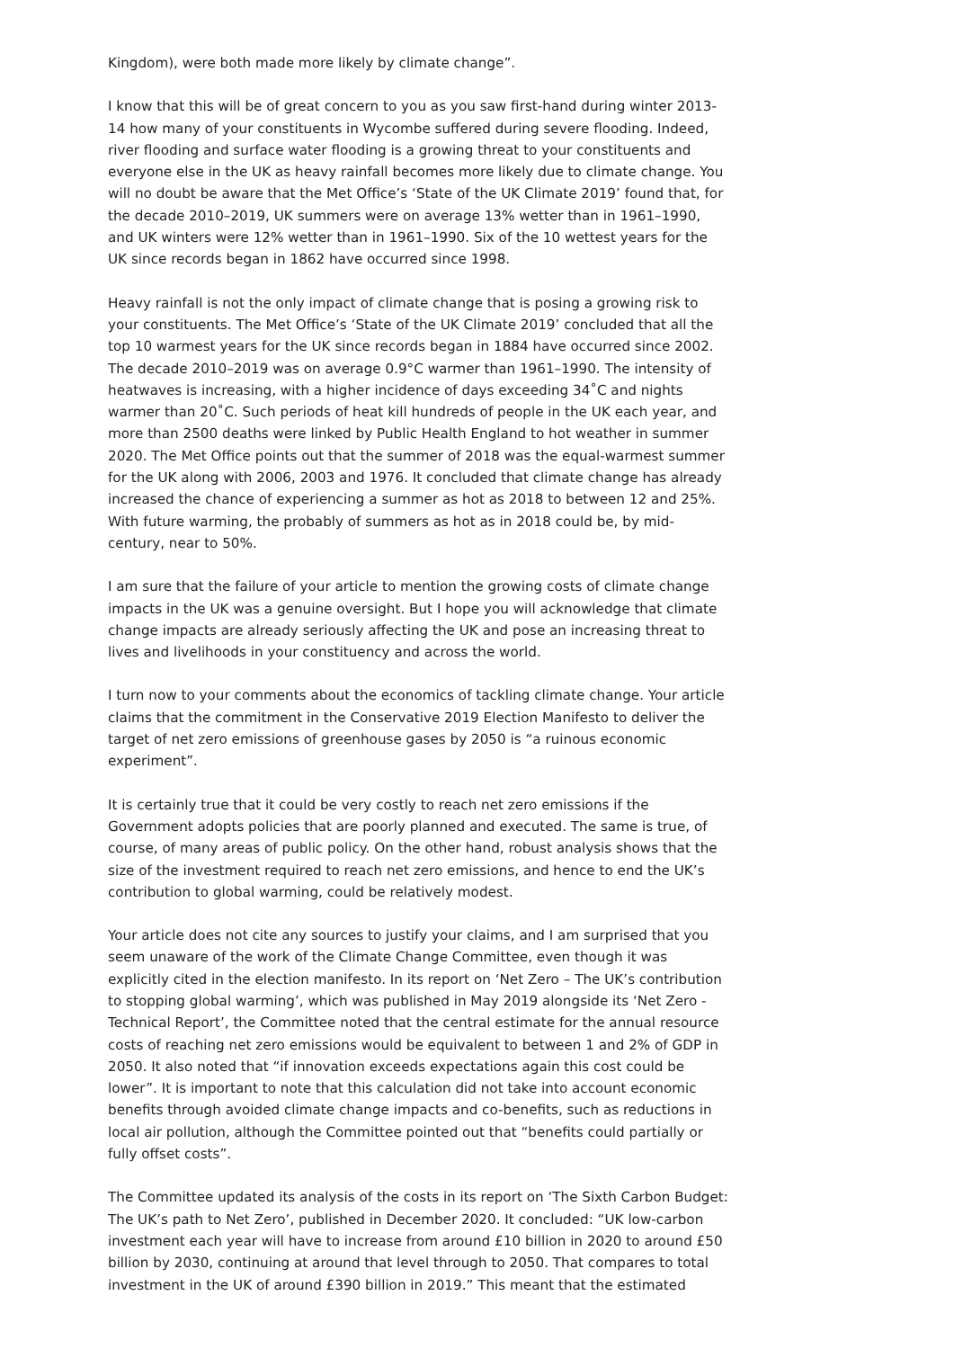Kingdom), were both made more likely by climate change”.
I know that this will be of great concern to you as you saw first-hand during winter 2013-14 how many of your constituents in Wycombe suffered during severe flooding. Indeed, river flooding and surface water flooding is a growing threat to your constituents and everyone else in the UK as heavy rainfall becomes more likely due to climate change. You will no doubt be aware that the Met Office’s ‘State of the UK Climate 2019’ found that, for the decade 2010–2019, UK summers were on average 13% wetter than in 1961–1990, and UK winters were 12% wetter than in 1961–1990. Six of the 10 wettest years for the UK since records began in 1862 have occurred since 1998.
Heavy rainfall is not the only impact of climate change that is posing a growing risk to your constituents. The Met Office’s ‘State of the UK Climate 2019’ concluded that all the top 10 warmest years for the UK since records began in 1884 have occurred since 2002. The decade 2010–2019 was on average 0.9°C warmer than 1961–1990. The intensity of heatwaves is increasing, with a higher incidence of days exceeding 34˚C and nights warmer than 20˚C. Such periods of heat kill hundreds of people in the UK each year, and more than 2500 deaths were linked by Public Health England to hot weather in summer 2020. The Met Office points out that the summer of 2018 was the equal-warmest summer for the UK along with 2006, 2003 and 1976. It concluded that climate change has already increased the chance of experiencing a summer as hot as 2018 to between 12 and 25%. With future warming, the probably of summers as hot as in 2018 could be, by mid-century, near to 50%.
I am sure that the failure of your article to mention the growing costs of climate change impacts in the UK was a genuine oversight. But I hope you will acknowledge that climate change impacts are already seriously affecting the UK and pose an increasing threat to lives and livelihoods in your constituency and across the world.
I turn now to your comments about the economics of tackling climate change. Your article claims that the commitment in the Conservative 2019 Election Manifesto to deliver the target of net zero emissions of greenhouse gases by 2050 is “a ruinous economic experiment”.
It is certainly true that it could be very costly to reach net zero emissions if the Government adopts policies that are poorly planned and executed. The same is true, of course, of many areas of public policy. On the other hand, robust analysis shows that the size of the investment required to reach net zero emissions, and hence to end the UK’s contribution to global warming, could be relatively modest.
Your article does not cite any sources to justify your claims, and I am surprised that you seem unaware of the work of the Climate Change Committee, even though it was explicitly cited in the election manifesto. In its report on ‘Net Zero – The UK’s contribution to stopping global warming’, which was published in May 2019 alongside its ‘Net Zero - Technical Report’, the Committee noted that the central estimate for the annual resource costs of reaching net zero emissions would be equivalent to between 1 and 2% of GDP in 2050. It also noted that “if innovation exceeds expectations again this cost could be lower”. It is important to note that this calculation did not take into account economic benefits through avoided climate change impacts and co-benefits, such as reductions in local air pollution, although the Committee pointed out that “benefits could partially or fully offset costs”.
The Committee updated its analysis of the costs in its report on ‘The Sixth Carbon Budget: The UK’s path to Net Zero’, published in December 2020. It concluded: “UK low-carbon investment each year will have to increase from around £10 billion in 2020 to around £50 billion by 2030, continuing at around that level through to 2050. That compares to total investment in the UK of around £390 billion in 2019.” This meant that the estimated